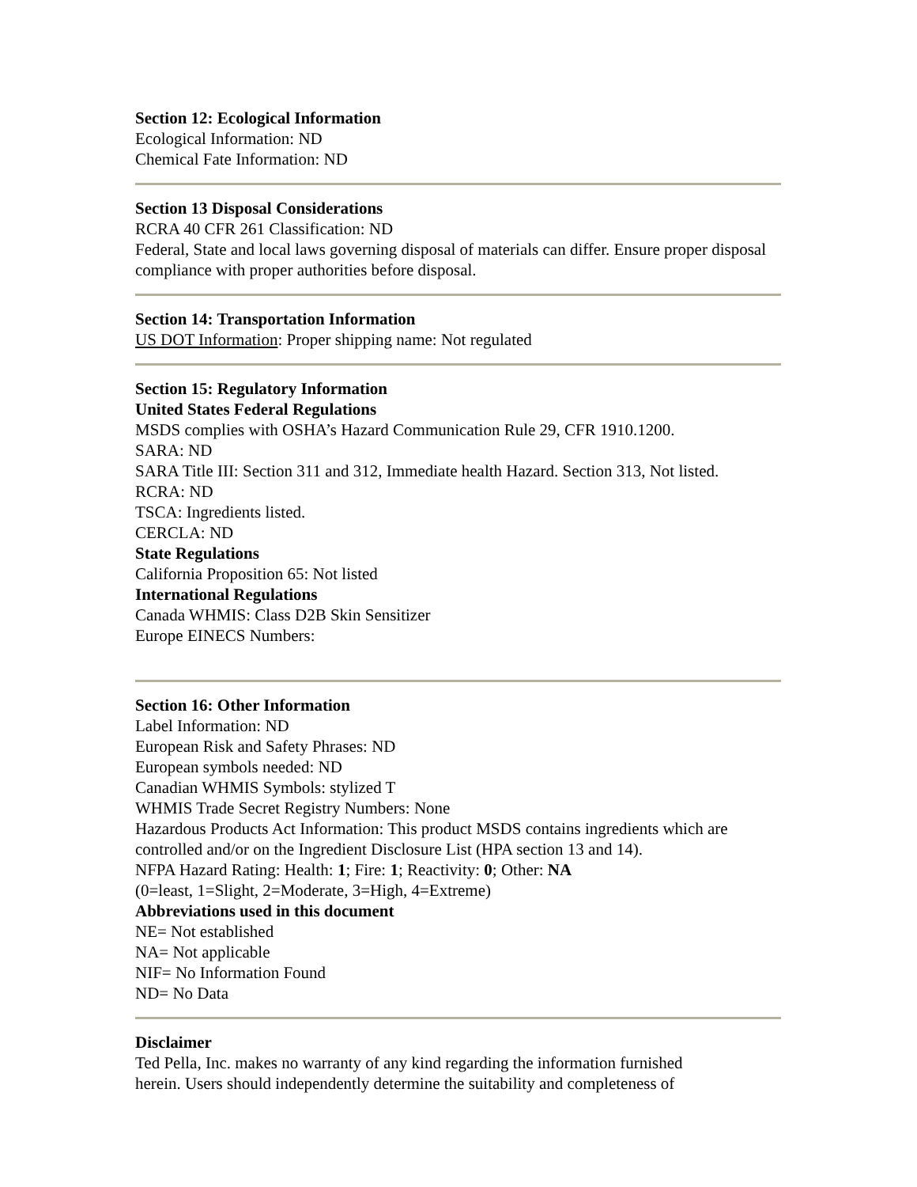Section 12: Ecological Information
Ecological Information: ND
Chemical Fate Information: ND
Section 13 Disposal Considerations
RCRA 40 CFR 261 Classification: ND
Federal, State and local laws governing disposal of materials can differ. Ensure proper disposal compliance with proper authorities before disposal.
Section 14: Transportation Information
US DOT Information: Proper shipping name: Not regulated
Section 15: Regulatory Information
United States Federal Regulations
MSDS complies with OSHA’s Hazard Communication Rule 29, CFR 1910.1200.
SARA: ND
SARA Title III: Section 311 and 312, Immediate health Hazard. Section 313, Not listed.
RCRA: ND
TSCA: Ingredients listed.
CERCLA: ND
State Regulations
California Proposition 65: Not listed
International Regulations
Canada WHMIS: Class D2B Skin Sensitizer
Europe EINECS Numbers:
Section 16: Other Information
Label Information: ND
European Risk and Safety Phrases: ND
European symbols needed: ND
Canadian WHMIS Symbols: stylized T
WHMIS Trade Secret Registry Numbers: None
Hazardous Products Act Information: This product MSDS contains ingredients which are controlled and/or on the Ingredient Disclosure List (HPA section 13 and 14).
NFPA Hazard Rating: Health: 1; Fire: 1; Reactivity: 0; Other: NA
(0=least, 1=Slight, 2=Moderate, 3=High, 4=Extreme)
Abbreviations used in this document
NE= Not established
NA= Not applicable
NIF= No Information Found
ND= No Data
Disclaimer
Ted Pella, Inc. makes no warranty of any kind regarding the information furnished
herein. Users should independently determine the suitability and completeness of